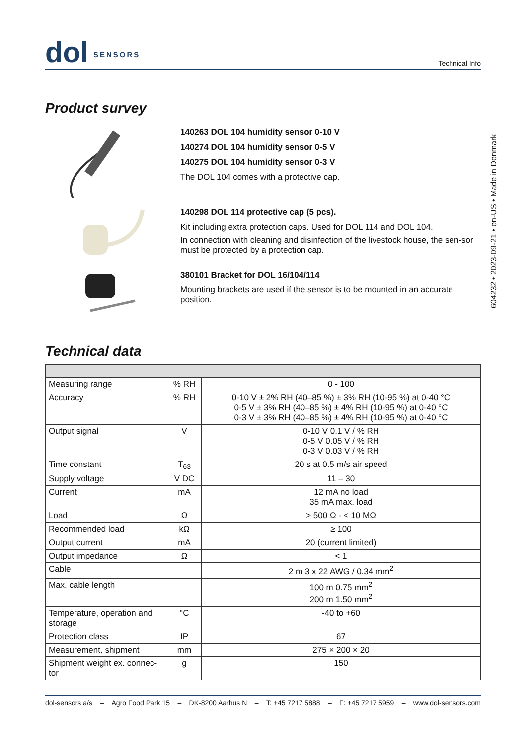dol SENSORS
Technical Info
Product survey
140263 DOL 104 humidity sensor 0-10 V
140274 DOL 104 humidity sensor 0-5 V
140275 DOL 104 humidity sensor 0-3 V
The DOL 104 comes with a protective cap.
140298 DOL 114 protective cap (5 pcs).
Kit including extra protection caps. Used for DOL 114 and DOL 104.
In connection with cleaning and disinfection of the livestock house, the sen-sor must be protected by a protection cap.
380101 Bracket for DOL 16/104/114
Mounting brackets are used if the sensor is to be mounted in an accurate position.
Technical data
| Measuring range | % RH | 0 - 100 |
| Accuracy | % RH | 0-10 V ± 2% RH (40–85 %) ± 3% RH (10-95 %) at 0-40 °C 0-5 V ± 3% RH (40–85 %) ± 4% RH (10-95 %) at 0-40 °C 0-3 V ± 3% RH (40–85 %) ± 4% RH (10-95 %) at 0-40 °C |
| Output signal | V | 0-10 V 0.1 V / % RH 0-5 V 0.05 V / % RH 0-3 V 0.03 V / % RH |
| Time constant | T<sub>63</sub> | 20 s at 0.5 m/s air speed |
| Supply voltage | V DC | 11 – 30 |
| Current | mA | 12 mA no load 35 mA max. load |
| Load | Ω | > 500 Ω - < 10 MΩ |
| Recommended load | kΩ | ≥ 100 |
| Output current | mA | 20 (current limited) |
| Output impedance | Ω | < 1 |
| Cable | | 2 m 3 x 22 AWG / 0.34 mm<sup>2</sup> |
| Max. cable length | | 100 m 0.75 mm<sup>2</sup> 200 m 1.50 mm<sup>2</sup> |
| Temperature, operation and storage | °C | -40 to +60 |
| Protection class | IP | 67 |
| Measurement, shipment | mm | 275 × 200 × 20 |
| Shipment weight ex. connec-tor | g | 150 |
dol-sensors a/s – Agro Food Park 15 – DK-8200 Aarhus N – T: +45 7217 5888 – F: +45 7217 5959 – www.dol-sensors.com
604232 • 2023-09-21 • en-US • Made in Denmark